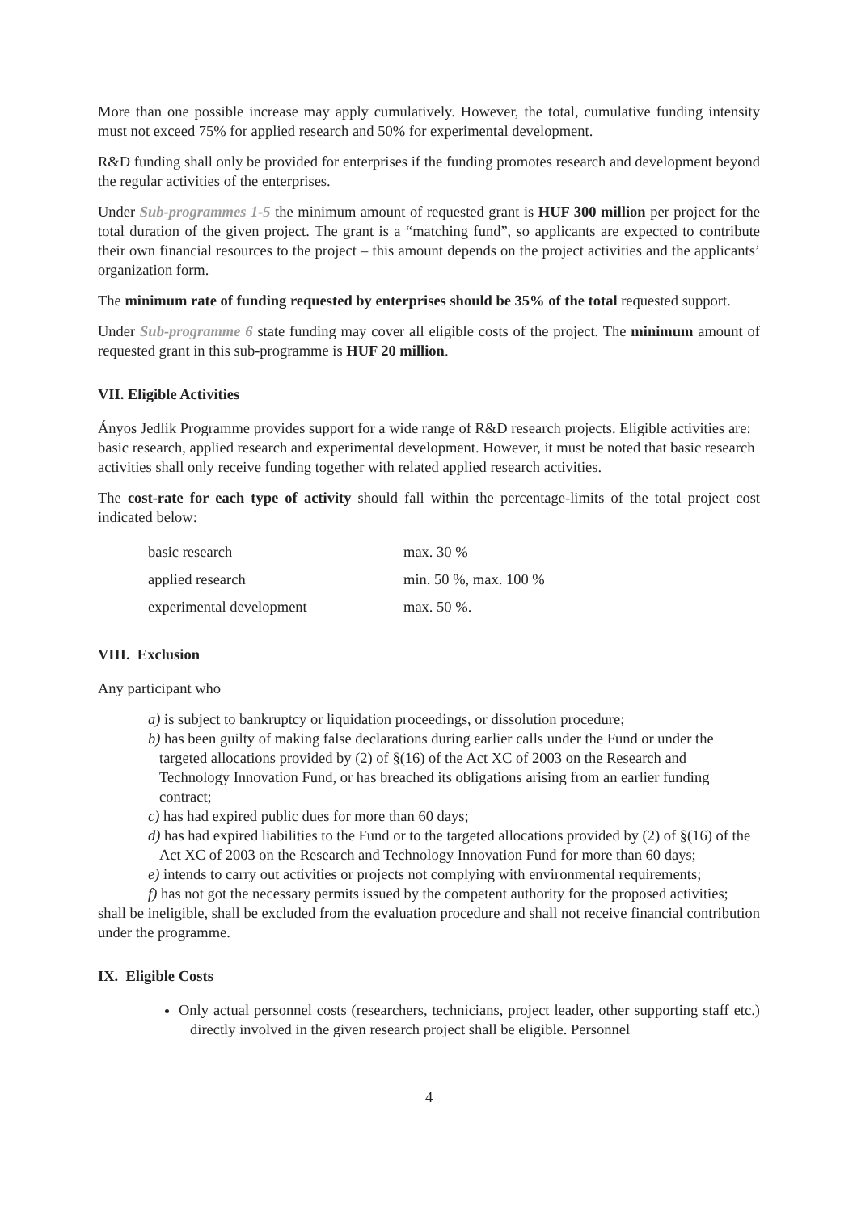More than one possible increase may apply cumulatively. However, the total, cumulative funding intensity must not exceed 75% for applied research and 50% for experimental development.
R&D funding shall only be provided for enterprises if the funding promotes research and development beyond the regular activities of the enterprises.
Under Sub-programmes 1-5 the minimum amount of requested grant is HUF 300 million per project for the total duration of the given project. The grant is a “matching fund”, so applicants are expected to contribute their own financial resources to the project – this amount depends on the project activities and the applicants’ organization form.
The minimum rate of funding requested by enterprises should be 35% of the total requested support.
Under Sub-programme 6 state funding may cover all eligible costs of the project. The minimum amount of requested grant in this sub-programme is HUF 20 million.
VII. Eligible Activities
Ányos Jedlik Programme provides support for a wide range of R&D research projects. Eligible activities are: basic research, applied research and experimental development. However, it must be noted that basic research activities shall only receive funding together with related applied research activities.
The cost-rate for each type of activity should fall within the percentage-limits of the total project cost indicated below:
| basic research | max. 30 % |
| applied research | min. 50 %, max. 100 % |
| experimental development | max. 50 %. |
VIII. Exclusion
Any participant who
a) is subject to bankruptcy or liquidation proceedings, or dissolution procedure;
b) has been guilty of making false declarations during earlier calls under the Fund or under the targeted allocations provided by (2) of §(16) of the Act XC of 2003 on the Research and Technology Innovation Fund, or has breached its obligations arising from an earlier funding contract;
c) has had expired public dues for more than 60 days;
d) has had expired liabilities to the Fund or to the targeted allocations provided by (2) of §(16) of the Act XC of 2003 on the Research and Technology Innovation Fund for more than 60 days;
e) intends to carry out activities or projects not complying with environmental requirements;
f) has not got the necessary permits issued by the competent authority for the proposed activities;
shall be ineligible, shall be excluded from the evaluation procedure and shall not receive financial contribution under the programme.
IX. Eligible Costs
Only actual personnel costs (researchers, technicians, project leader, other supporting staff etc.) directly involved in the given research project shall be eligible. Personnel
4